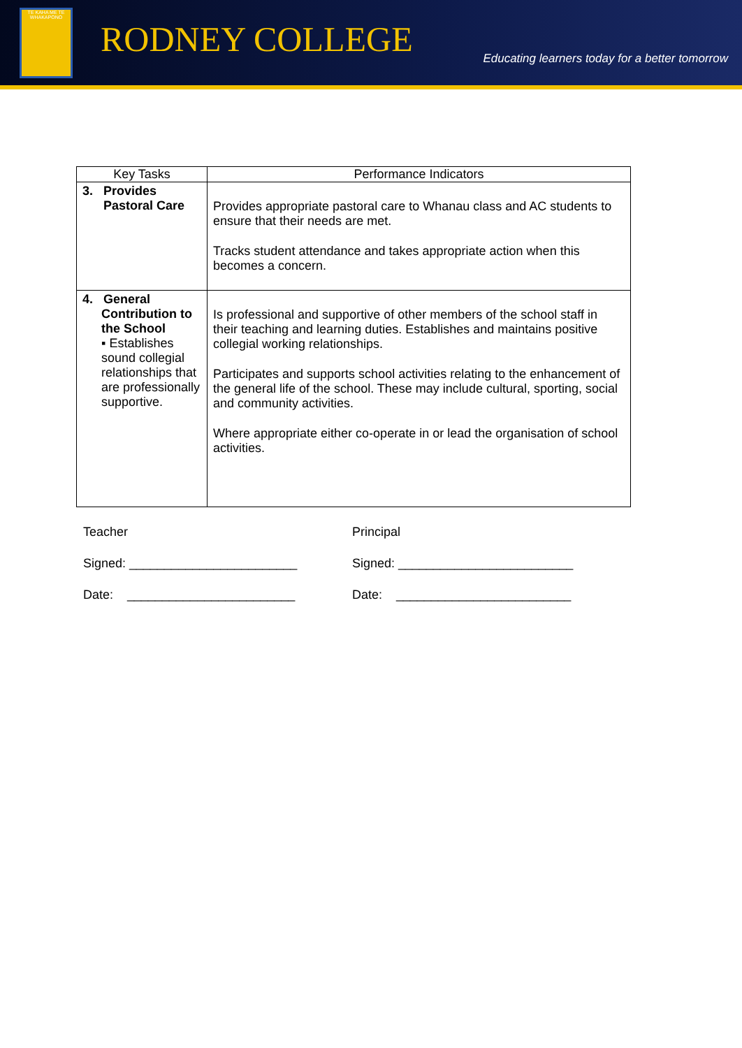TE KAHA ME TE WHAKAPONO
RODNEY COLLEGE
Educating learners today for a better tomorrow
| Key Tasks | Performance Indicators |
| --- | --- |
| 3. Provides Pastoral Care | Provides appropriate pastoral care to Whanau class and AC students to ensure that their needs are met. Tracks student attendance and takes appropriate action when this becomes a concern. |
| 4. General Contribution to the School ▪ Establishes sound collegial relationships that are professionally supportive. | Is professional and supportive of other members of the school staff in their teaching and learning duties. Establishes and maintains positive collegial working relationships. Participates and supports school activities relating to the enhancement of the general life of the school. These may include cultural, sporting, social and community activities. Where appropriate either co-operate in or lead the organisation of school activities. |
Teacher
Signed: ________________________
Date: ________________________
Principal
Signed: _________________________
Date: _________________________